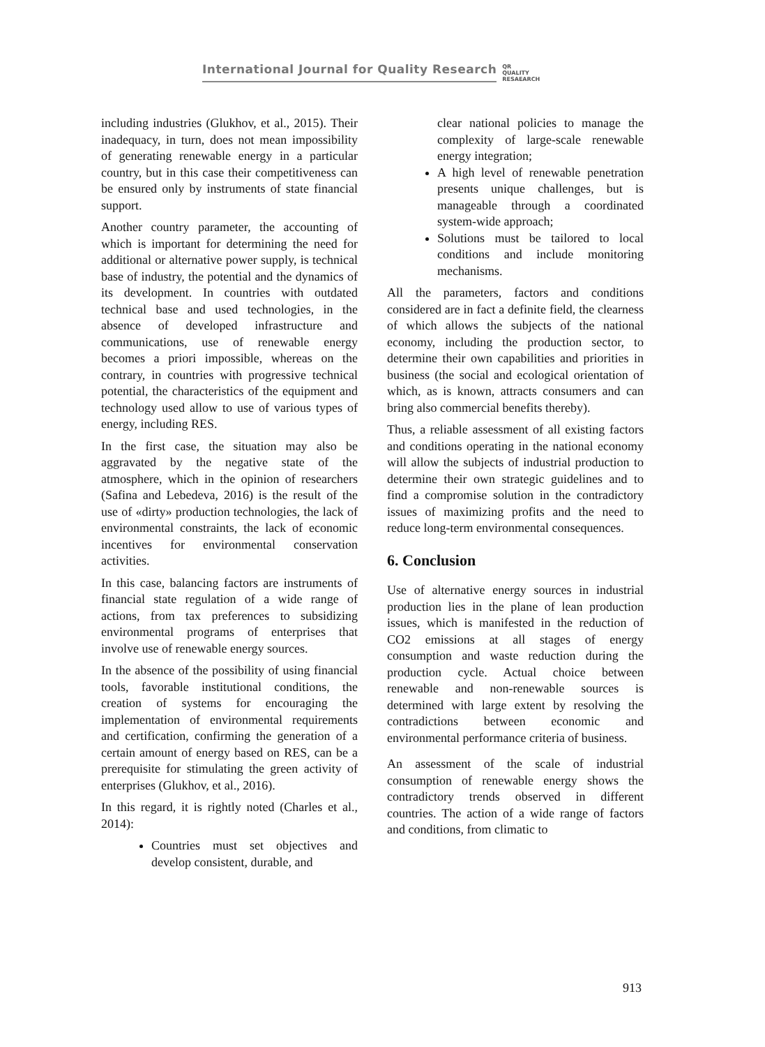International Journal for Quality Research QR
QUALITY
RESAEARCH
including industries (Glukhov, et al., 2015). Their inadequacy, in turn, does not mean impossibility of generating renewable energy in a particular country, but in this case their competitiveness can be ensured only by instruments of state financial support.
Another country parameter, the accounting of which is important for determining the need for additional or alternative power supply, is technical base of industry, the potential and the dynamics of its development. In countries with outdated technical base and used technologies, in the absence of developed infrastructure and communications, use of renewable energy becomes a priori impossible, whereas on the contrary, in countries with progressive technical potential, the characteristics of the equipment and technology used allow to use of various types of energy, including RES.
In the first case, the situation may also be aggravated by the negative state of the atmosphere, which in the opinion of researchers (Safina and Lebedeva, 2016) is the result of the use of «dirty» production technologies, the lack of environmental constraints, the lack of economic incentives for environmental conservation activities.
In this case, balancing factors are instruments of financial state regulation of a wide range of actions, from tax preferences to subsidizing environmental programs of enterprises that involve use of renewable energy sources.
In the absence of the possibility of using financial tools, favorable institutional conditions, the creation of systems for encouraging the implementation of environmental requirements and certification, confirming the generation of a certain amount of energy based on RES, can be a prerequisite for stimulating the green activity of enterprises (Glukhov, et al., 2016).
In this regard, it is rightly noted (Charles et al., 2014):
Countries must set objectives and develop consistent, durable, and
clear national policies to manage the complexity of large-scale renewable energy integration;
A high level of renewable penetration presents unique challenges, but is manageable through a coordinated system-wide approach;
Solutions must be tailored to local conditions and include monitoring mechanisms.
All the parameters, factors and conditions considered are in fact a definite field, the clearness of which allows the subjects of the national economy, including the production sector, to determine their own capabilities and priorities in business (the social and ecological orientation of which, as is known, attracts consumers and can bring also commercial benefits thereby).
Thus, a reliable assessment of all existing factors and conditions operating in the national economy will allow the subjects of industrial production to determine their own strategic guidelines and to find a compromise solution in the contradictory issues of maximizing profits and the need to reduce long-term environmental consequences.
6. Conclusion
Use of alternative energy sources in industrial production lies in the plane of lean production issues, which is manifested in the reduction of CO2 emissions at all stages of energy consumption and waste reduction during the production cycle. Actual choice between renewable and non-renewable sources is determined with large extent by resolving the contradictions between economic and environmental performance criteria of business.
An assessment of the scale of industrial consumption of renewable energy shows the contradictory trends observed in different countries. The action of a wide range of factors and conditions, from climatic to
913